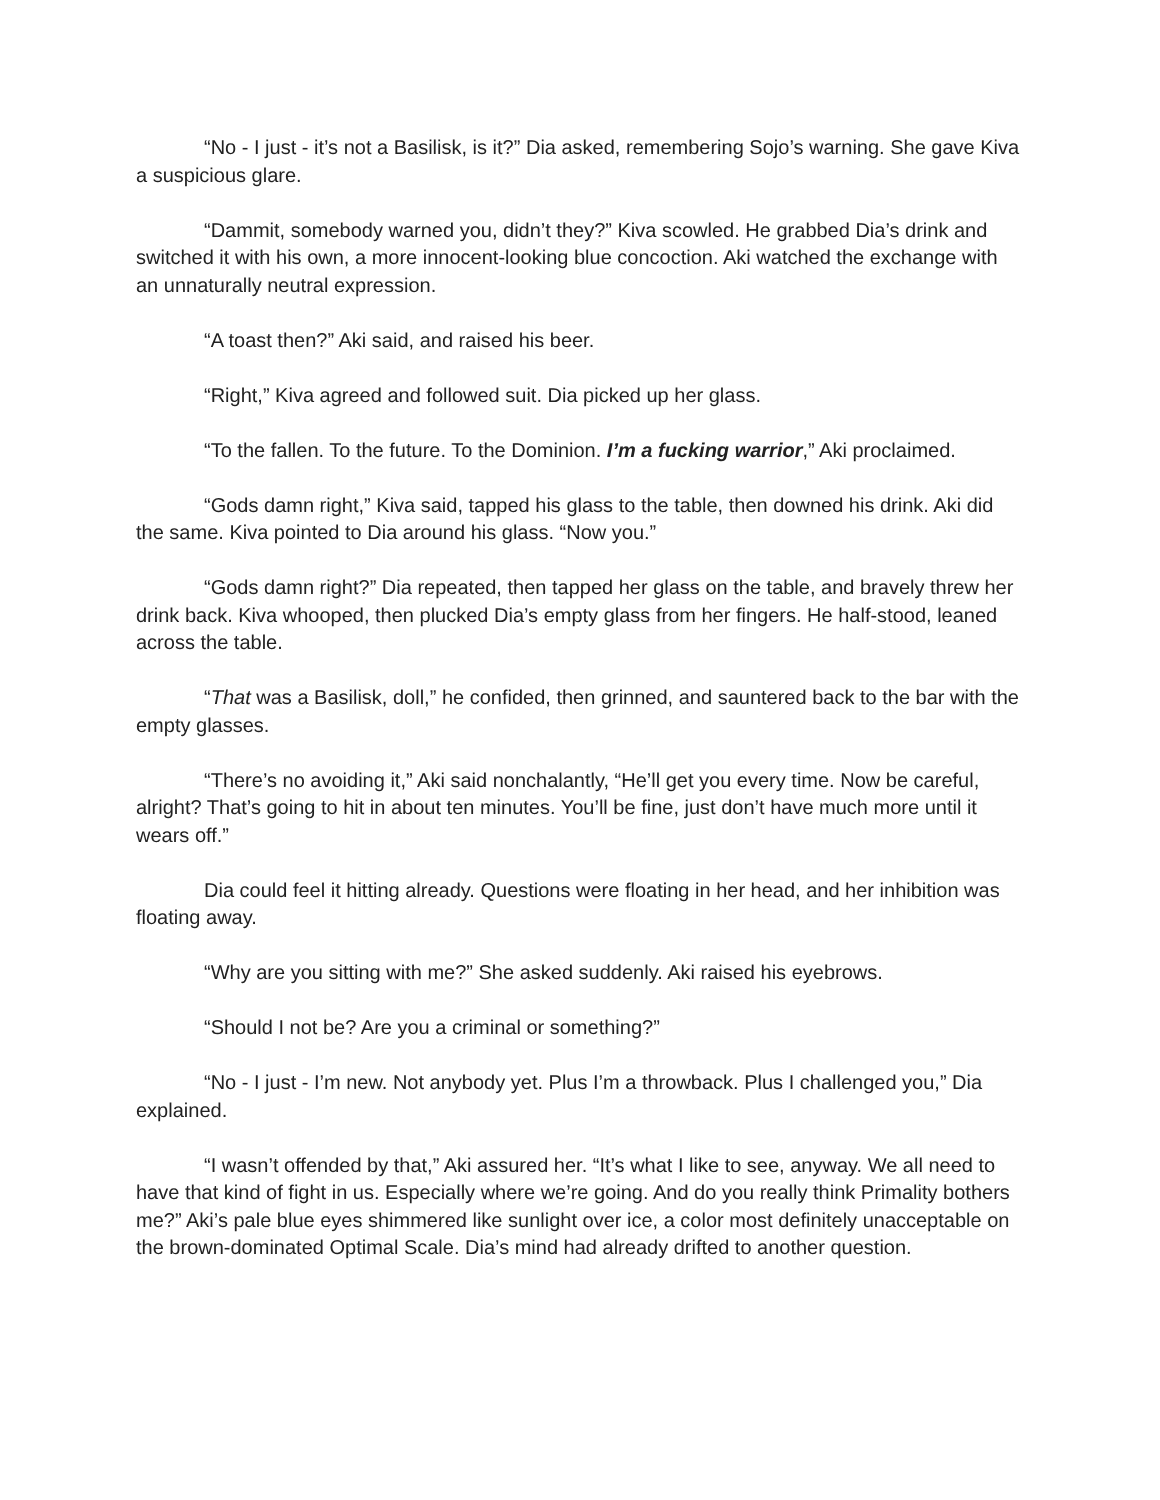“No - I just - it’s not a Basilisk, is it?” Dia asked, remembering Sojo’s warning. She gave Kiva a suspicious glare.
“Dammit, somebody warned you, didn’t they?” Kiva scowled. He grabbed Dia’s drink and switched it with his own, a more innocent-looking blue concoction. Aki watched the exchange with an unnaturally neutral expression.
“A toast then?” Aki said, and raised his beer.
“Right,” Kiva agreed and followed suit. Dia picked up her glass.
“To the fallen. To the future. To the Dominion. I’m a fucking warrior,” Aki proclaimed.
“Gods damn right,” Kiva said, tapped his glass to the table, then downed his drink. Aki did the same. Kiva pointed to Dia around his glass. “Now you.”
“Gods damn right?” Dia repeated, then tapped her glass on the table, and bravely threw her drink back. Kiva whooped, then plucked Dia’s empty glass from her fingers. He half-stood, leaned across the table.
“That was a Basilisk, doll,” he confided, then grinned, and sauntered back to the bar with the empty glasses.
“There’s no avoiding it,” Aki said nonchalantly, “He’ll get you every time. Now be careful, alright? That’s going to hit in about ten minutes. You’ll be fine, just don’t have much more until it wears off.”
Dia could feel it hitting already. Questions were floating in her head, and her inhibition was floating away.
“Why are you sitting with me?” She asked suddenly. Aki raised his eyebrows.
“Should I not be? Are you a criminal or something?”
“No - I just - I’m new. Not anybody yet. Plus I’m a throwback. Plus I challenged you,” Dia explained.
“I wasn’t offended by that,” Aki assured her. “It’s what I like to see, anyway. We all need to have that kind of fight in us. Especially where we’re going. And do you really think Primality bothers me?” Aki’s pale blue eyes shimmered like sunlight over ice, a color most definitely unacceptable on the brown-dominated Optimal Scale. Dia’s mind had already drifted to another question.